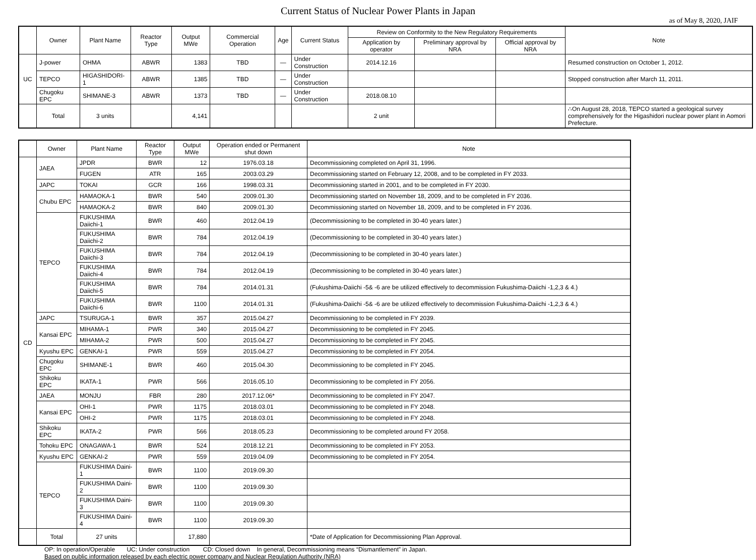Current Status of Nuclear Power Plants in Japan
as of May 8, 2020, JAIF
| | Owner | Plant Name | Reactor Type | Output MWe | Commercial Operation | Age | Current Status | Review on Conformity to the New Regulatory Requirements | | | Note |
| --- | --- | --- | --- | --- | --- | --- | --- | --- | --- | --- | --- |
| | | | | | | | | Application by operator | Preliminary approval by NRA | Official approval by NRA | |
| UC | J-power | OHMA | ABWR | 1383 | TBD | — | Under Construction | 2014.12.16 | | | Resumed construction on October 1, 2012. |
| | TEPCO | HIGASHIDORI-1 | ABWR | 1385 | TBD | — | Under Construction | | | | Stopped construction after March 11, 2011. |
| | Chugoku EPC | SHIMANE-3 | ABWR | 1373 | TBD | — | Under Construction | 2018.08.10 | | | |
| | Total | 3 units | | 4,141 | | | | 2 unit | | | ∴On August 28, 2018, TEPCO started a geological survey comprehensively for the Higashidori nuclear power plant in Aomori Prefecture. |
| | Owner | Plant Name | Reactor Type | Output MWe | Operation ended or Permanent shut down | Note |
| --- | --- | --- | --- | --- | --- | --- |
| CD | JAEA | JPDR | BWR | 12 | 1976.03.18 | Decommissioning completed on April 31, 1996. |
| | | FUGEN | ATR | 165 | 2003.03.29 | Decommissioning started on February 12, 2008, and to be completed in FY 2033. |
| | JAPC | TOKAI | GCR | 166 | 1998.03.31 | Decommissioning started in 2001, and to be completed in FY 2030. |
| | Chubu EPC | HAMAOKA-1 | BWR | 540 | 2009.01.30 | Decommissioning started on November 18, 2009, and to be completed in FY 2036. |
| | | HAMAOKA-2 | BWR | 840 | 2009.01.30 | Decommissioning started on November 18, 2009, and to be completed in FY 2036. |
| | TEPCO | FUKUSHIMA Daiichi-1 | BWR | 460 | 2012.04.19 | (Decommissioning to be completed in 30-40 years later.) |
| | | FUKUSHIMA Daiichi-2 | BWR | 784 | 2012.04.19 | (Decommissioning to be completed in 30-40 years later.) |
| | | FUKUSHIMA Daiichi-3 | BWR | 784 | 2012.04.19 | (Decommissioning to be completed in 30-40 years later.) |
| | | FUKUSHIMA Daiichi-4 | BWR | 784 | 2012.04.19 | (Decommissioning to be completed in 30-40 years later.) |
| | | FUKUSHIMA Daiichi-5 | BWR | 784 | 2014.01.31 | (Fukushima-Daiichi -5& -6 are be utilized effectively to decommission Fukushima-Daiichi -1,2,3 & 4.) |
| | | FUKUSHIMA Daiichi-6 | BWR | 1100 | 2014.01.31 | (Fukushima-Daiichi -5& -6 are be utilized effectively to decommission Fukushima-Daiichi -1,2,3 & 4.) |
| | JAPC | TSURUGA-1 | BWR | 357 | 2015.04.27 | Decommissioning to be completed in FY 2039. |
| | Kansai EPC | MIHAMA-1 | PWR | 340 | 2015.04.27 | Decommissioning to be completed in FY 2045. |
| | | MIHAMA-2 | PWR | 500 | 2015.04.27 | Decommissioning to be completed in FY 2045. |
| | Kyushu EPC | GENKAI-1 | PWR | 559 | 2015.04.27 | Decommissioning to be completed in FY 2054. |
| | Chugoku EPC | SHIMANE-1 | BWR | 460 | 2015.04.30 | Decommissioning to be completed in FY 2045. |
| | Shikoku EPC | IKATA-1 | PWR | 566 | 2016.05.10 | Decommissioning to be completed in FY 2056. |
| | JAEA | MONJU | FBR | 280 | 2017.12.06* | Decommissioning to be completed in FY 2047. |
| | Kansai EPC | OHI-1 | PWR | 1175 | 2018.03.01 | Decommissioning to be completed in FY 2048. |
| | | OHI-2 | PWR | 1175 | 2018.03.01 | Decommissioning to be completed in FY 2048. |
| | Shikoku EPC | IKATA-2 | PWR | 566 | 2018.05.23 | Decommissioning to be completed around FY 2058. |
| | Tohoku EPC | ONAGAWA-1 | BWR | 524 | 2018.12.21 | Decommissioning to be completed in FY 2053. |
| | Kyushu EPC | GENKAI-2 | PWR | 559 | 2019.04.09 | Decommissioning to be completed in FY 2054. |
| | TEPCO | FUKUSHIMA Daini-1 | BWR | 1100 | 2019.09.30 | |
| | | FUKUSHIMA Daini-2 | BWR | 1100 | 2019.09.30 | |
| | | FUKUSHIMA Daini-3 | BWR | 1100 | 2019.09.30 | |
| | | FUKUSHIMA Daini-4 | BWR | 1100 | 2019.09.30 | |
| | Total | 27 units | | 17,880 | | *Date of Application for Decommissioning Plan Approval. |
OP: In operation/Operable UC: Under construction CD: Closed down In general, Decommissioning means “Dismantlement” in Japan.
Based on public information released by each electric power company and Nuclear Regulation Authority (NRA)